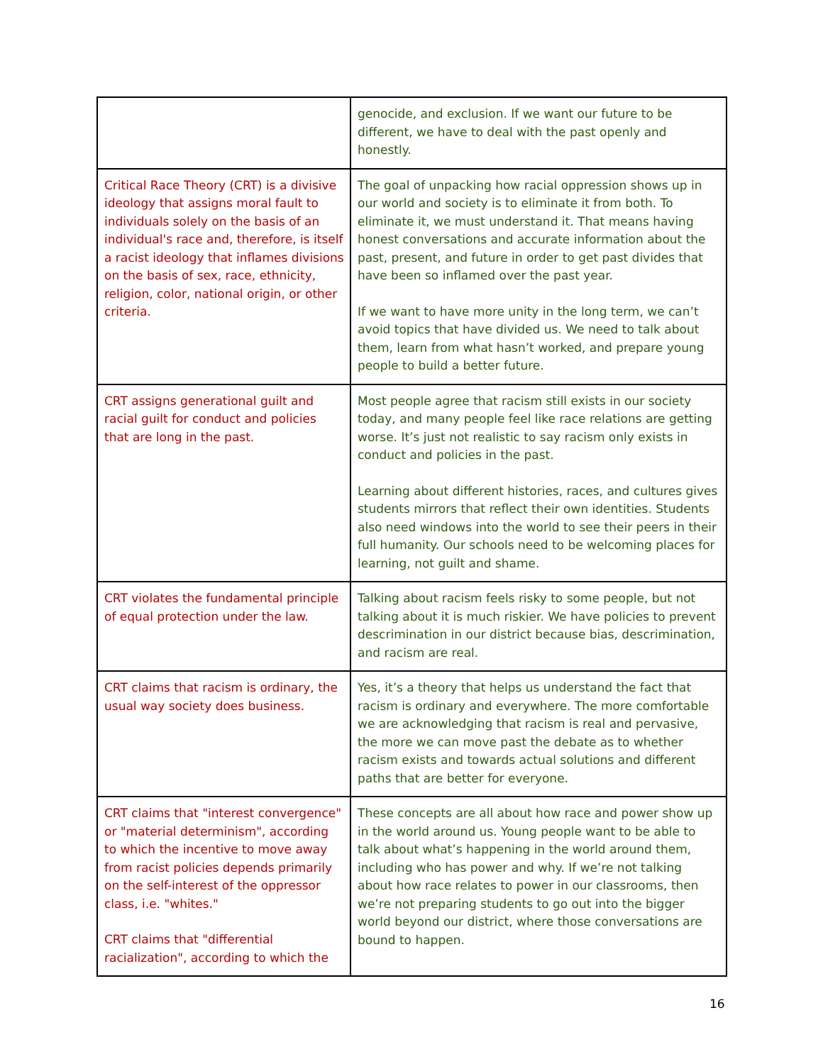| | genocide, and exclusion. If we want our future to be different, we have to deal with the past openly and honestly. |
| Critical Race Theory (CRT) is a divisive ideology that assigns moral fault to individuals solely on the basis of an individual's race and, therefore, is itself a racist ideology that inflames divisions on the basis of sex, race, ethnicity, religion, color, national origin, or other criteria. | The goal of unpacking how racial oppression shows up in our world and society is to eliminate it from both. To eliminate it, we must understand it. That means having honest conversations and accurate information about the past, present, and future in order to get past divides that have been so inflamed over the past year. If we want to have more unity in the long term, we can’t avoid topics that have divided us. We need to talk about them, learn from what hasn’t worked, and prepare young people to build a better future. |
| CRT assigns generational guilt and racial guilt for conduct and policies that are long in the past. | Most people agree that racism still exists in our society today, and many people feel like race relations are getting worse. It’s just not realistic to say racism only exists in conduct and policies in the past. Learning about different histories, races, and cultures gives students mirrors that reflect their own identities. Students also need windows into the world to see their peers in their full humanity. Our schools need to be welcoming places for learning, not guilt and shame. |
| CRT violates the fundamental principle of equal protection under the law. | Talking about racism feels risky to some people, but not talking about it is much riskier. We have policies to prevent descrimination in our district because bias, descrimination, and racism are real. |
| CRT claims that racism is ordinary, the usual way society does business. | Yes, it’s a theory that helps us understand the fact that racism is ordinary and everywhere. The more comfortable we are acknowledging that racism is real and pervasive, the more we can move past the debate as to whether racism exists and towards actual solutions and different paths that are better for everyone. |
| CRT claims that "interest convergence" or "material determinism", according to which the incentive to move away from racist policies depends primarily on the self-interest of the oppressor class, i.e. "whites." CRT claims that "differential racialization", according to which the | These concepts are all about how race and power show up in the world around us. Young people want to be able to talk about what’s happening in the world around them, including who has power and why. If we’re not talking about how race relates to power in our classrooms, then we’re not preparing students to go out into the bigger world beyond our district, where those conversations are bound to happen. |
16